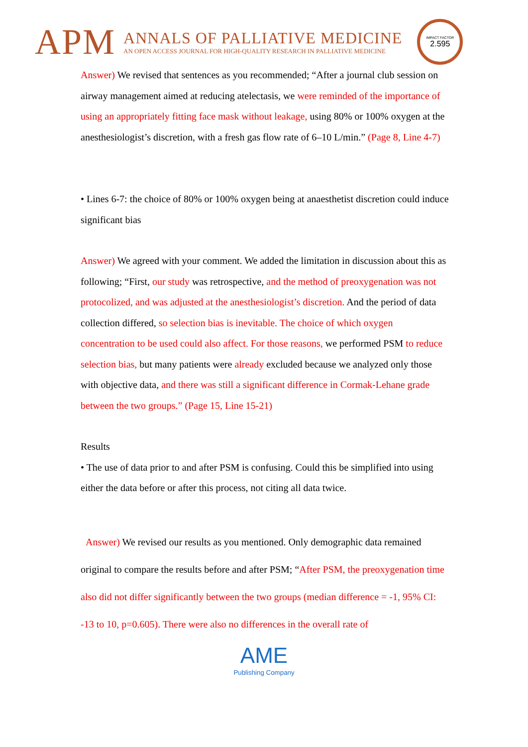APM
ANNALS OF PALLIATIVE MEDICINE
AN OPEN ACCESS JOURNAL FOR HIGH-QUALITY RESEARCH IN PALLIATIVE MEDICINE
IMPACT FACTOR
2.595
Answer) We revised that sentences as you recommended; “After a journal club session on airway management aimed at reducing atelectasis, we were reminded of the importance of using an appropriately fitting face mask without leakage, using 80% or 100% oxygen at the anesthesiologist’s discretion, with a fresh gas flow rate of 6–10 L/min.” (Page 8, Line 4-7)
• Lines 6-7: the choice of 80% or 100% oxygen being at anaesthetist discretion could induce significant bias
Answer) We agreed with your comment. We added the limitation in discussion about this as following; “First, our study was retrospective, and the method of preoxygenation was not protocolized, and was adjusted at the anesthesiologist’s discretion. And the period of data collection differed, so selection bias is inevitable. The choice of which oxygen concentration to be used could also affect. For those reasons, we performed PSM to reduce selection bias, but many patients were already excluded because we analyzed only those with objective data, and there was still a significant difference in Cormak-Lehane grade between the two groups.” (Page 15, Line 15-21)
Results
• The use of data prior to and after PSM is confusing. Could this be simplified into using either the data before or after this process, not citing all data twice.
Answer) We revised our results as you mentioned. Only demographic data remained original to compare the results before and after PSM; “After PSM, the preoxygenation time also did not differ significantly between the two groups (median difference = -1, 95% CI: -13 to 10, p=0.605). There were also no differences in the overall rate of
AME
Publishing Company